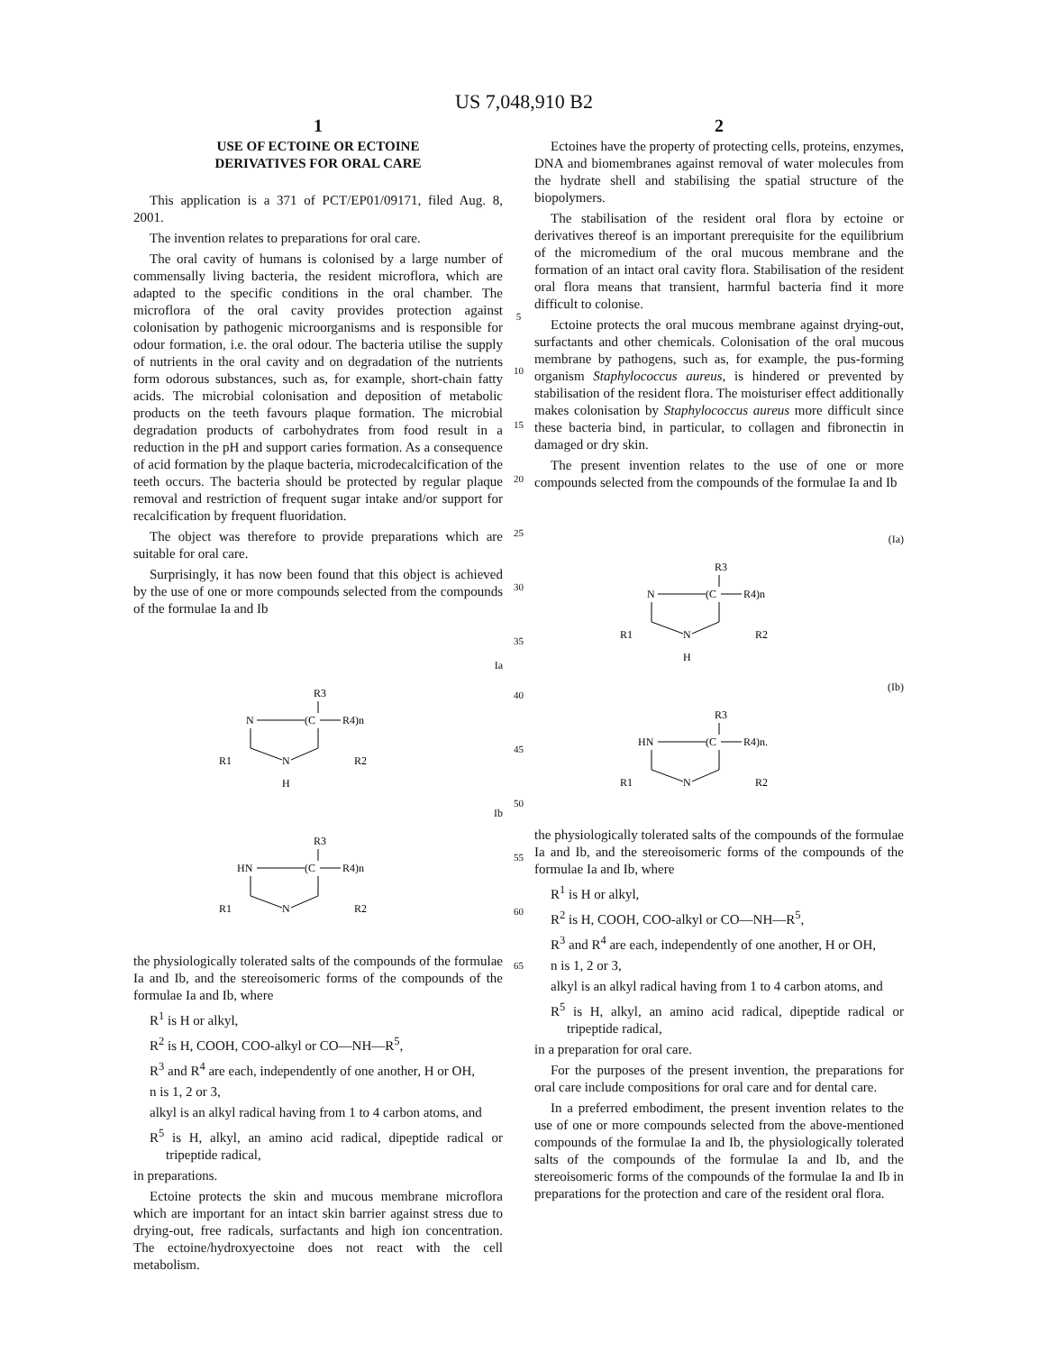US 7,048,910 B2
1
USE OF ECTOINE OR ECTOINE
DERIVATIVES FOR ORAL CARE
This application is a 371 of PCT/EP01/09171, filed Aug. 8, 2001.
The invention relates to preparations for oral care.
The oral cavity of humans is colonised by a large number of commensally living bacteria, the resident microflora, which are adapted to the specific conditions in the oral chamber. The microflora of the oral cavity provides protection against colonisation by pathogenic microorganisms and is responsible for odour formation, i.e. the oral odour. The bacteria utilise the supply of nutrients in the oral cavity and on degradation of the nutrients form odorous substances, such as, for example, short-chain fatty acids. The microbial colonisation and deposition of metabolic products on the teeth favours plaque formation. The microbial degradation products of carbohydrates from food result in a reduction in the pH and support caries formation. As a consequence of acid formation by the plaque bacteria, microdecalcification of the teeth occurs. The bacteria should be protected by regular plaque removal and restriction of frequent sugar intake and/or support for recalcification by frequent fluoridation.
The object was therefore to provide preparations which are suitable for oral care.
Surprisingly, it has now been found that this object is achieved by the use of one or more compounds selected from the compounds of the formulae Ia and Ib
Ia
R3
N
(C
R4)n
R1
N
R2
H
Ib
R3
HN
(C
R4)n
R1
N
R2
the physiologically tolerated salts of the compounds of the formulae Ia and Ib, and the stereoisomeric forms of the compounds of the formulae Ia and Ib, where
R<sup>1</sup> is H or alkyl,
R<sup>2</sup> is H, COOH, COO-alkyl or CO—NH—R<sup>5</sup>,
R<sup>3</sup> and R<sup>4</sup> are each, independently of one another, H or OH,
n is 1, 2 or 3,
alkyl is an alkyl radical having from 1 to 4 carbon atoms, and
R<sup>5</sup> is H, alkyl, an amino acid radical, dipeptide radical or tripeptide radical,
in preparations.
Ectoine protects the skin and mucous membrane microflora which are important for an intact skin barrier against stress due to drying-out, free radicals, surfactants and high ion concentration. The ectoine/hydroxyectoine does not react with the cell metabolism.
5
10
15
20
25
30
35
40
45
50
55
60
65
2
Ectoines have the property of protecting cells, proteins, enzymes, DNA and biomembranes against removal of water molecules from the hydrate shell and stabilising the spatial structure of the biopolymers.
The stabilisation of the resident oral flora by ectoine or derivatives thereof is an important prerequisite for the equilibrium of the micromedium of the oral mucous membrane and the formation of an intact oral cavity flora. Stabilisation of the resident oral flora means that transient, harmful bacteria find it more difficult to colonise.
Ectoine protects the oral mucous membrane against drying-out, surfactants and other chemicals. Colonisation of the oral mucous membrane by pathogens, such as, for example, the pus-forming organism Staphylococcus aureus, is hindered or prevented by stabilisation of the resident flora. The moisturiser effect additionally makes colonisation by Staphylococcus aureus more difficult since these bacteria bind, in particular, to collagen and fibronectin in damaged or dry skin.
The present invention relates to the use of one or more compounds selected from the compounds of the formulae Ia and Ib
(Ia)
R3
N
(C
R4)n
R1
N
R2
H
(Ib)
R3
HN
(C
R4)n.
R1
N
R2
the physiologically tolerated salts of the compounds of the formulae Ia and Ib, and the stereoisomeric forms of the compounds of the formulae Ia and Ib, where
R<sup>1</sup> is H or alkyl,
R<sup>2</sup> is H, COOH, COO-alkyl or CO—NH—R<sup>5</sup>,
R<sup>3</sup> and R<sup>4</sup> are each, independently of one another, H or OH,
n is 1, 2 or 3,
alkyl is an alkyl radical having from 1 to 4 carbon atoms, and
R<sup>5</sup> is H, alkyl, an amino acid radical, dipeptide radical or tripeptide radical,
in a preparation for oral care.
For the purposes of the present invention, the preparations for oral care include compositions for oral care and for dental care.
In a preferred embodiment, the present invention relates to the use of one or more compounds selected from the above-mentioned compounds of the formulae Ia and Ib, the physiologically tolerated salts of the compounds of the formulae Ia and Ib, and the stereoisomeric forms of the compounds of the formulae Ia and Ib in preparations for the protection and care of the resident oral flora.